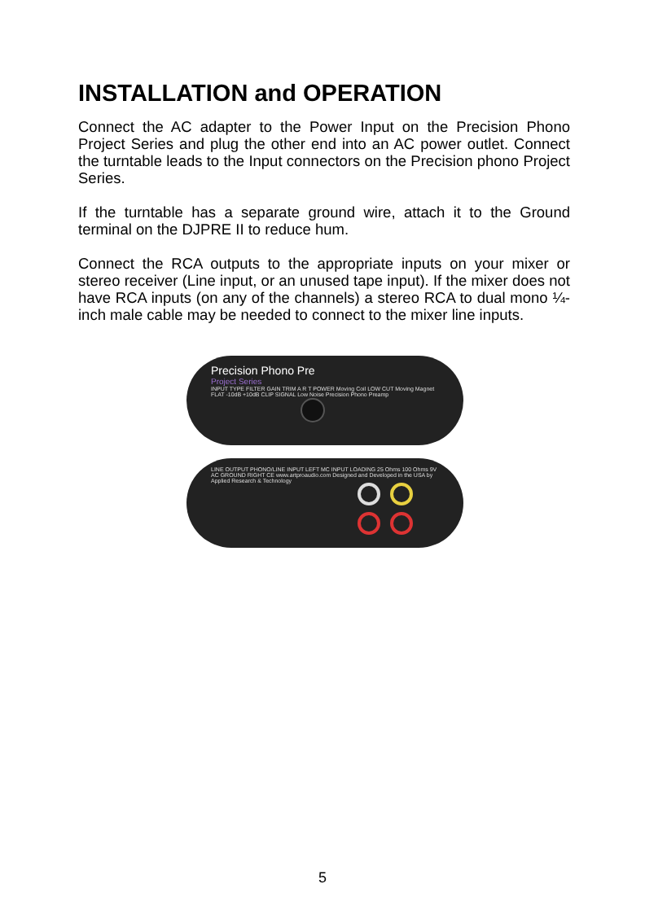INSTALLATION and OPERATION
Connect the AC adapter to the Power Input on the Precision Phono Project Series and plug the other end into an AC power outlet. Connect the turntable leads to the Input connectors on the Precision phono Project Series.
If the turntable has a separate ground wire, attach it to the Ground terminal on the DJPRE II to reduce hum.
Connect the RCA outputs to the appropriate inputs on your mixer or stereo receiver (Line input, or an unused tape input). If the mixer does not have RCA inputs (on any of the channels) a stereo RCA to dual mono ¼-inch male cable may be needed to connect to the mixer line inputs.
Precision Phono Pre
Project Series
INPUT TYPE FILTER GAIN TRIM A R T POWER Moving Coil LOW CUT Moving Magnet FLAT -10dB +10dB CLIP SIGNAL Low Noise Precision Phono Preamp
LINE OUTPUT PHONO/LINE INPUT LEFT MC INPUT LOADING 25 Ohms 100 Ohms 9V AC GROUND RIGHT CE www.artproaudio.com Designed and Developed in the USA by Applied Research & Technology
5